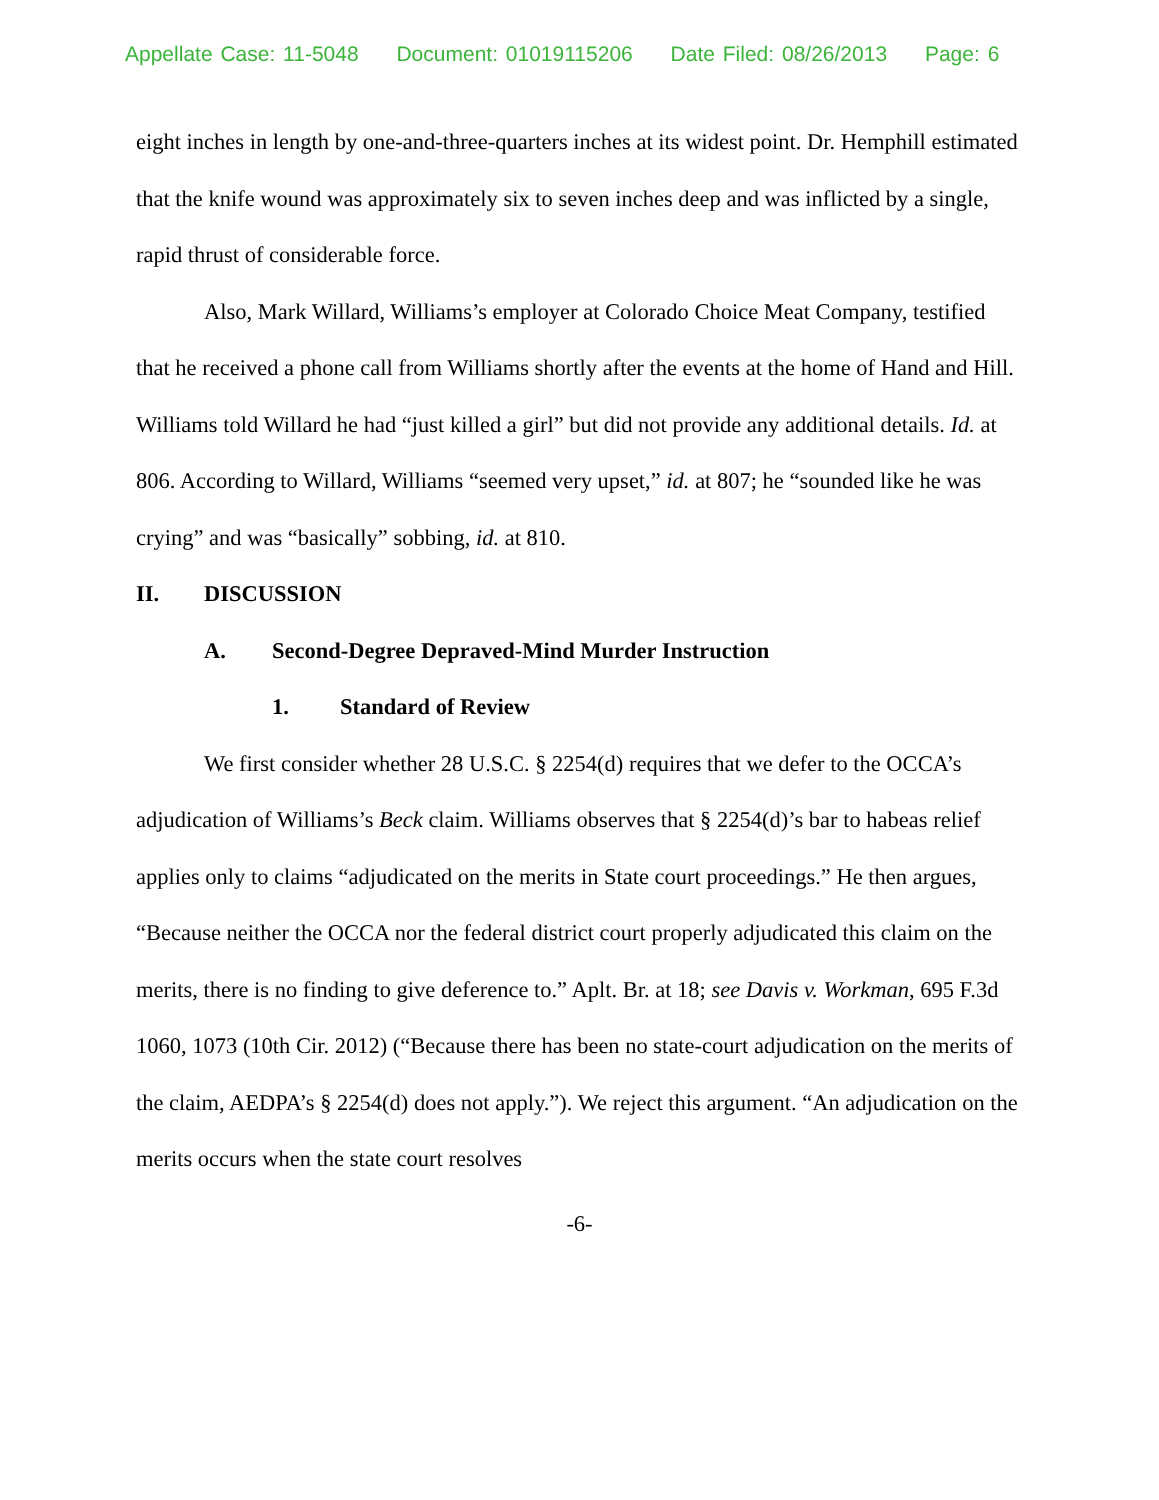Appellate Case: 11-5048 Document: 01019115206 Date Filed: 08/26/2013 Page: 6
eight inches in length by one-and-three-quarters inches at its widest point. Dr. Hemphill estimated that the knife wound was approximately six to seven inches deep and was inflicted by a single, rapid thrust of considerable force.
Also, Mark Willard, Williams’s employer at Colorado Choice Meat Company, testified that he received a phone call from Williams shortly after the events at the home of Hand and Hill. Williams told Willard he had “just killed a girl” but did not provide any additional details. Id. at 806. According to Willard, Williams “seemed very upset,” id. at 807; he “sounded like he was crying” and was “basically” sobbing, id. at 810.
II. DISCUSSION
A. Second-Degree Depraved-Mind Murder Instruction
1. Standard of Review
We first consider whether 28 U.S.C. § 2254(d) requires that we defer to the OCCA’s adjudication of Williams’s Beck claim. Williams observes that § 2254(d)’s bar to habeas relief applies only to claims “adjudicated on the merits in State court proceedings.” He then argues, “Because neither the OCCA nor the federal district court properly adjudicated this claim on the merits, there is no finding to give deference to.” Aplt. Br. at 18; see Davis v. Workman, 695 F.3d 1060, 1073 (10th Cir. 2012) (“Because there has been no state-court adjudication on the merits of the claim, AEDPA’s § 2254(d) does not apply.”). We reject this argument. “An adjudication on the merits occurs when the state court resolves
-6-